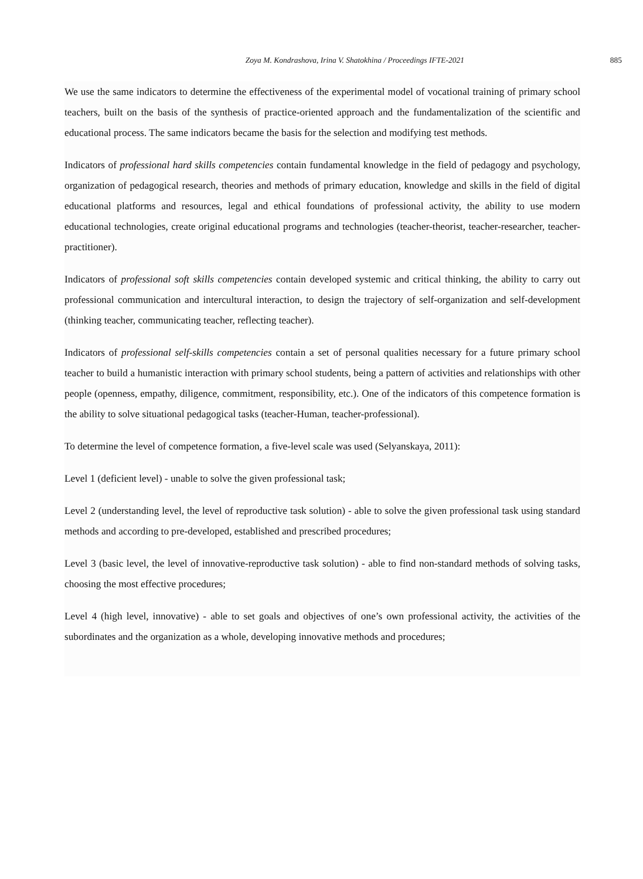Zoya M. Kondrashova, Irina V. Shatokhina / Proceedings IFTE-2021 885
We use the same indicators to determine the effectiveness of the experimental model of vocational training of primary school teachers, built on the basis of the synthesis of practice-oriented approach and the fundamentalization of the scientific and educational process. The same indicators became the basis for the selection and modifying test methods.
Indicators of professional hard skills competencies contain fundamental knowledge in the field of pedagogy and psychology, organization of pedagogical research, theories and methods of primary education, knowledge and skills in the field of digital educational platforms and resources, legal and ethical foundations of professional activity, the ability to use modern educational technologies, create original educational programs and technologies (teacher-theorist, teacher-researcher, teacher-practitioner).
Indicators of professional soft skills competencies contain developed systemic and critical thinking, the ability to carry out professional communication and intercultural interaction, to design the trajectory of self-organization and self-development (thinking teacher, communicating teacher, reflecting teacher).
Indicators of professional self-skills competencies contain a set of personal qualities necessary for a future primary school teacher to build a humanistic interaction with primary school students, being a pattern of activities and relationships with other people (openness, empathy, diligence, commitment, responsibility, etc.). One of the indicators of this competence formation is the ability to solve situational pedagogical tasks (teacher-Human, teacher-professional).
To determine the level of competence formation, a five-level scale was used (Selyanskaya, 2011):
Level 1 (deficient level) - unable to solve the given professional task;
Level 2 (understanding level, the level of reproductive task solution) - able to solve the given professional task using standard methods and according to pre-developed, established and prescribed procedures;
Level 3 (basic level, the level of innovative-reproductive task solution) - able to find non-standard methods of solving tasks, choosing the most effective procedures;
Level 4 (high level, innovative) - able to set goals and objectives of one’s own professional activity, the activities of the subordinates and the organization as a whole, developing innovative methods and procedures;